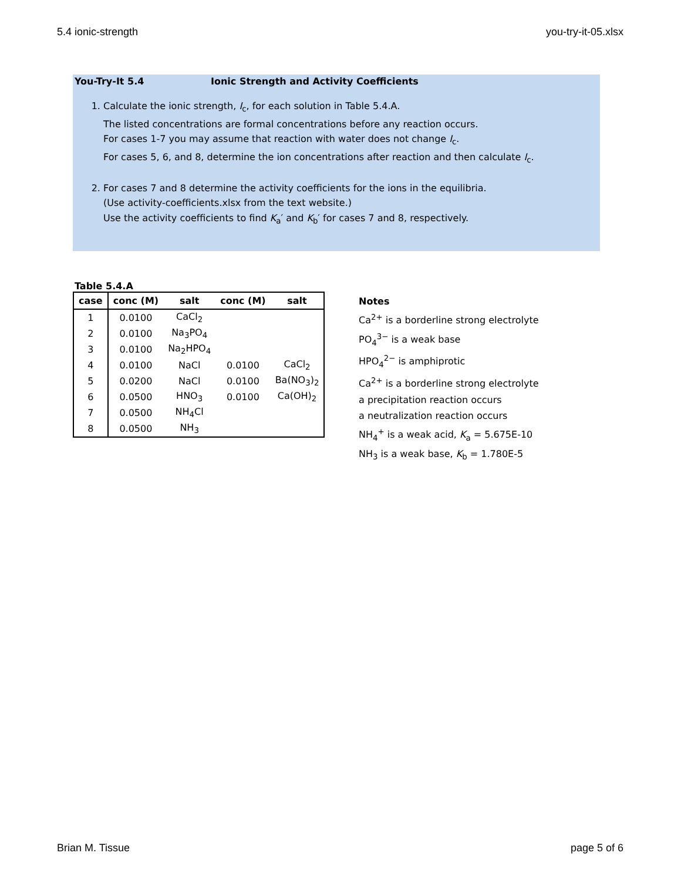5.4 ionic-strength you-try-it-05.xlsx
You-Try-It 5.4 Ionic Strength and Activity Coefficients
1. Calculate the ionic strength, I<sub>c</sub>, for each solution in Table 5.4.A.
The listed concentrations are formal concentrations before any reaction occurs.
For cases 1-7 you may assume that reaction with water does not change I<sub>c</sub>.
For cases 5, 6, and 8, determine the ion concentrations after reaction and then calculate I<sub>c</sub>.
2. For cases 7 and 8 determine the activity coefficients for the ions in the equilibria.
(Use activity-coefficients.xlsx from the text website.)
Use the activity coefficients to find K<sub>a</sub>′ and K<sub>b</sub>′ for cases 7 and 8, respectively.
Table 5.4.A
| case | conc (M) | salt | conc (M) | salt |
| --- | --- | --- | --- | --- |
| 1 | 0.0100 | CaCl<sub>2</sub> | | |
| 2 | 0.0100 | Na<sub>3</sub>PO<sub>4</sub> | | |
| 3 | 0.0100 | Na<sub>2</sub>HPO<sub>4</sub> | | |
| 4 | 0.0100 | NaCl | 0.0100 | CaCl<sub>2</sub> |
| 5 | 0.0200 | NaCl | 0.0100 | Ba(NO<sub>3</sub>)<sub>2</sub> |
| 6 | 0.0500 | HNO<sub>3</sub> | 0.0100 | Ca(OH)<sub>2</sub> |
| 7 | 0.0500 | NH<sub>4</sub>Cl | | |
| 8 | 0.0500 | NH<sub>3</sub> | | |
Notes
Ca<sup>2+</sup> is a borderline strong electrolyte
PO<sub>4</sub><sup>3−</sup> is a weak base
HPO<sub>4</sub><sup>2−</sup> is amphiprotic
Ca<sup>2+</sup> is a borderline strong electrolyte
a precipitation reaction occurs
a neutralization reaction occurs
NH<sub>4</sub><sup>+</sup> is a weak acid, K<sub>a</sub> = 5.675E-10
NH<sub>3</sub> is a weak base, K<sub>b</sub> = 1.780E-5
Brian M. Tissue page 5 of 6